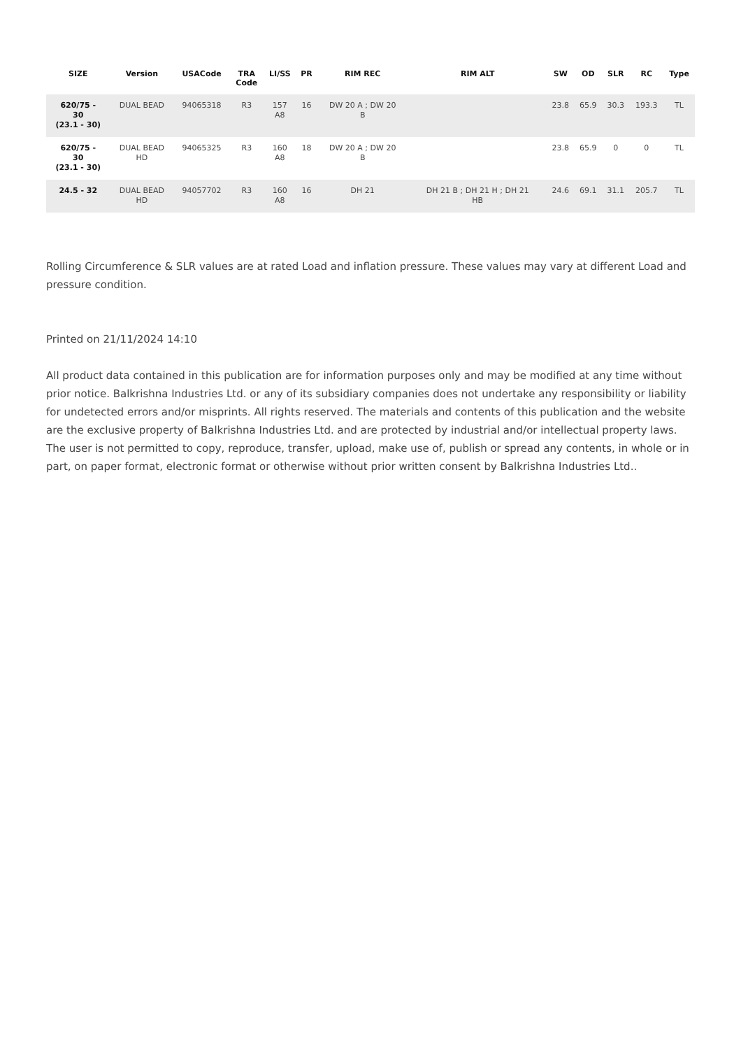| SIZE | Version | USACode | TRA Code | LI/SS | PR | RIM REC | RIM ALT | SW | OD | SLR | RC | Type |
| --- | --- | --- | --- | --- | --- | --- | --- | --- | --- | --- | --- | --- |
| 620/75 - 30 (23.1 - 30) | DUAL BEAD | 94065318 | R3 | 157 A8 | 16 | DW 20 A ; DW 20 B | | 23.8 | 65.9 | 30.3 | 193.3 | TL |
| 620/75 - 30 (23.1 - 30) | DUAL BEAD HD | 94065325 | R3 | 160 A8 | 18 | DW 20 A ; DW 20 B | | 23.8 | 65.9 | 0 | 0 | TL |
| 24.5 - 32 | DUAL BEAD HD | 94057702 | R3 | 160 A8 | 16 | DH 21 | DH 21 B ; DH 21 H ; DH 21 HB | 24.6 | 69.1 | 31.1 | 205.7 | TL |
Rolling Circumference & SLR values are at rated Load and inflation pressure. These values may vary at different Load and pressure condition.
Printed on 21/11/2024 14:10
All product data contained in this publication are for information purposes only and may be modified at any time without prior notice. Balkrishna Industries Ltd. or any of its subsidiary companies does not undertake any responsibility or liability for undetected errors and/or misprints. All rights reserved. The materials and contents of this publication and the website are the exclusive property of Balkrishna Industries Ltd. and are protected by industrial and/or intellectual property laws. The user is not permitted to copy, reproduce, transfer, upload, make use of, publish or spread any contents, in whole or in part, on paper format, electronic format or otherwise without prior written consent by Balkrishna Industries Ltd..